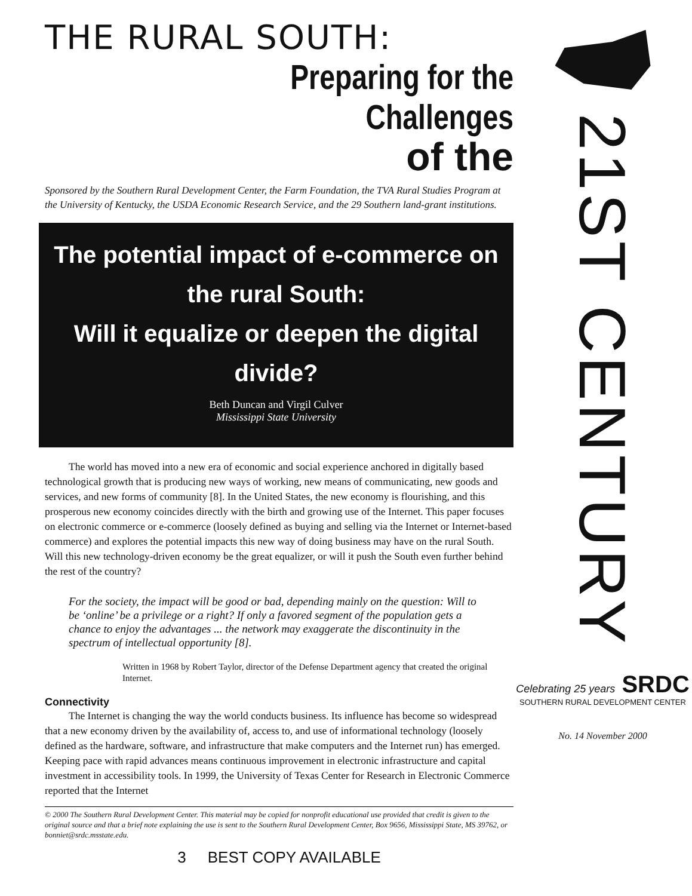THE RURAL SOUTH:
Preparing for the Challenges
of the
Sponsored by the Southern Rural Development Center, the Farm Foundation, the TVA Rural Studies Program at the University of Kentucky, the USDA Economic Research Service, and the 29 Southern land-grant institutions.
The potential impact of e-commerce on the rural South:
Will it equalize or deepen the digital divide?
Beth Duncan and Virgil Culver
Mississippi State University
The world has moved into a new era of economic and social experience anchored in digitally based technological growth that is producing new ways of working, new means of communicating, new goods and services, and new forms of community [8]. In the United States, the new economy is flourishing, and this prosperous new economy coincides directly with the birth and growing use of the Internet. This paper focuses on electronic commerce or e-commerce (loosely defined as buying and selling via the Internet or Internet-based commerce) and explores the potential impacts this new way of doing business may have on the rural South. Will this new technology-driven economy be the great equalizer, or will it push the South even further behind the rest of the country?
For the society, the impact will be good or bad, depending mainly on the question: Will to be ‘online’ be a privilege or a right? If only a favored segment of the population gets a chance to enjoy the advantages ... the network may exaggerate the discontinuity in the spectrum of intellectual opportunity [8].
Written in 1968 by Robert Taylor, director of the Defense Department agency that created the original Internet.
Connectivity
The Internet is changing the way the world conducts business. Its influence has become so widespread that a new economy driven by the availability of, access to, and use of informational technology (loosely defined as the hardware, software, and infrastructure that make computers and the Internet run) has emerged. Keeping pace with rapid advances means continuous improvement in electronic infrastructure and capital investment in accessibility tools. In 1999, the University of Texas Center for Research in Electronic Commerce reported that the Internet
© 2000 The Southern Rural Development Center. This material may be copied for nonprofit educational use provided that credit is given to the original source and that a brief note explaining the use is sent to the Southern Rural Development Center, Box 9656, Mississippi State, MS 39762, or bonniet@srdc.msstate.edu.
3 BEST COPY AVAILABLE
21ST CENTURY
Celebrating 25 years SRDC
SOUTHERN RURAL DEVELOPMENT CENTER
No. 14 November 2000